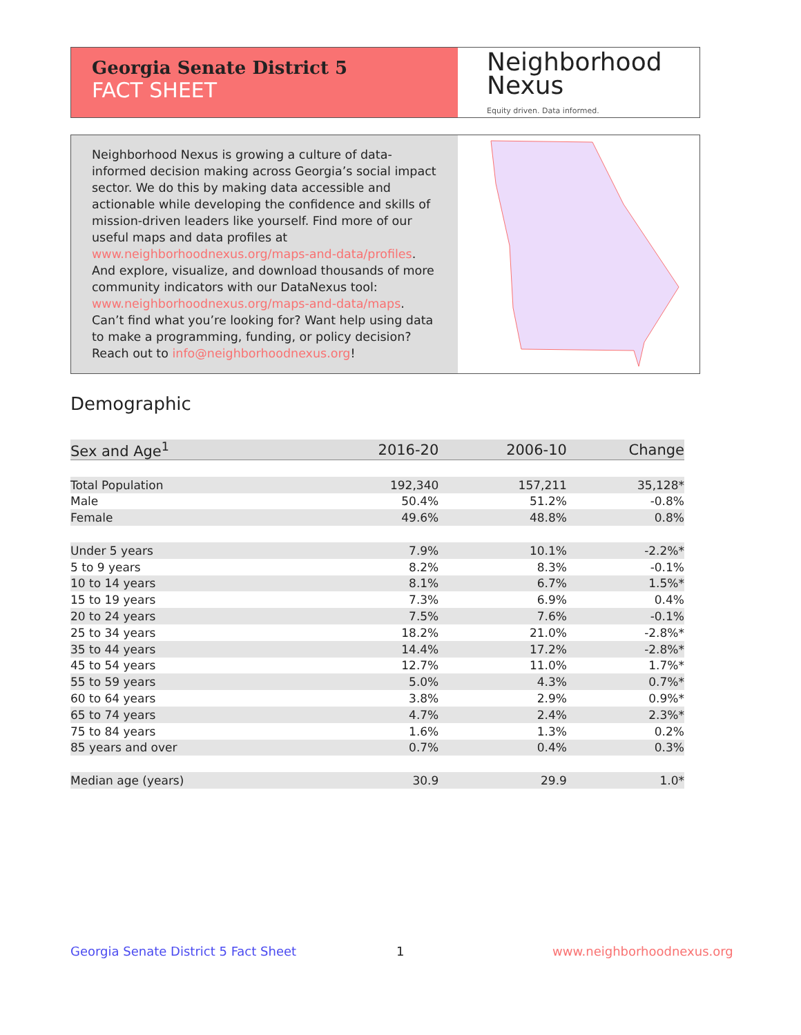Georgia Senate District 5
FACT SHEET
Neighborhood
Nexus
Equity driven. Data informed.
Neighborhood Nexus is growing a culture of data-informed decision making across Georgia’s social impact sector. We do this by making data accessible and actionable while developing the confidence and skills of mission-driven leaders like yourself. Find more of our useful maps and data profiles at www.neighborhoodnexus.org/maps-and-data/profiles. And explore, visualize, and download thousands of more community indicators with our DataNexus tool: www.neighborhoodnexus.org/maps-and-data/maps. Can’t find what you’re looking for? Want help using data to make a programming, funding, or policy decision? Reach out to info@neighborhoodnexus.org!
Demographic
| Sex and Age<sup>1</sup> | 2016-20 | 2006-10 | Change |
| --- | --- | --- | --- |
| Total Population | 192,340 | 157,211 | 35,128* |
| Male | 50.4% | 51.2% | -0.8% |
| Female | 49.6% | 48.8% | 0.8% |
| Under 5 years | 7.9% | 10.1% | -2.2%* |
| 5 to 9 years | 8.2% | 8.3% | -0.1% |
| 10 to 14 years | 8.1% | 6.7% | 1.5%* |
| 15 to 19 years | 7.3% | 6.9% | 0.4% |
| 20 to 24 years | 7.5% | 7.6% | -0.1% |
| 25 to 34 years | 18.2% | 21.0% | -2.8%* |
| 35 to 44 years | 14.4% | 17.2% | -2.8%* |
| 45 to 54 years | 12.7% | 11.0% | 1.7%* |
| 55 to 59 years | 5.0% | 4.3% | 0.7%* |
| 60 to 64 years | 3.8% | 2.9% | 0.9%* |
| 65 to 74 years | 4.7% | 2.4% | 2.3%* |
| 75 to 84 years | 1.6% | 1.3% | 0.2% |
| 85 years and over | 0.7% | 0.4% | 0.3% |
| Median age (years) | 30.9 | 29.9 | 1.0* |
Georgia Senate District 5 Fact Sheet
1 www.neighborhoodnexus.org